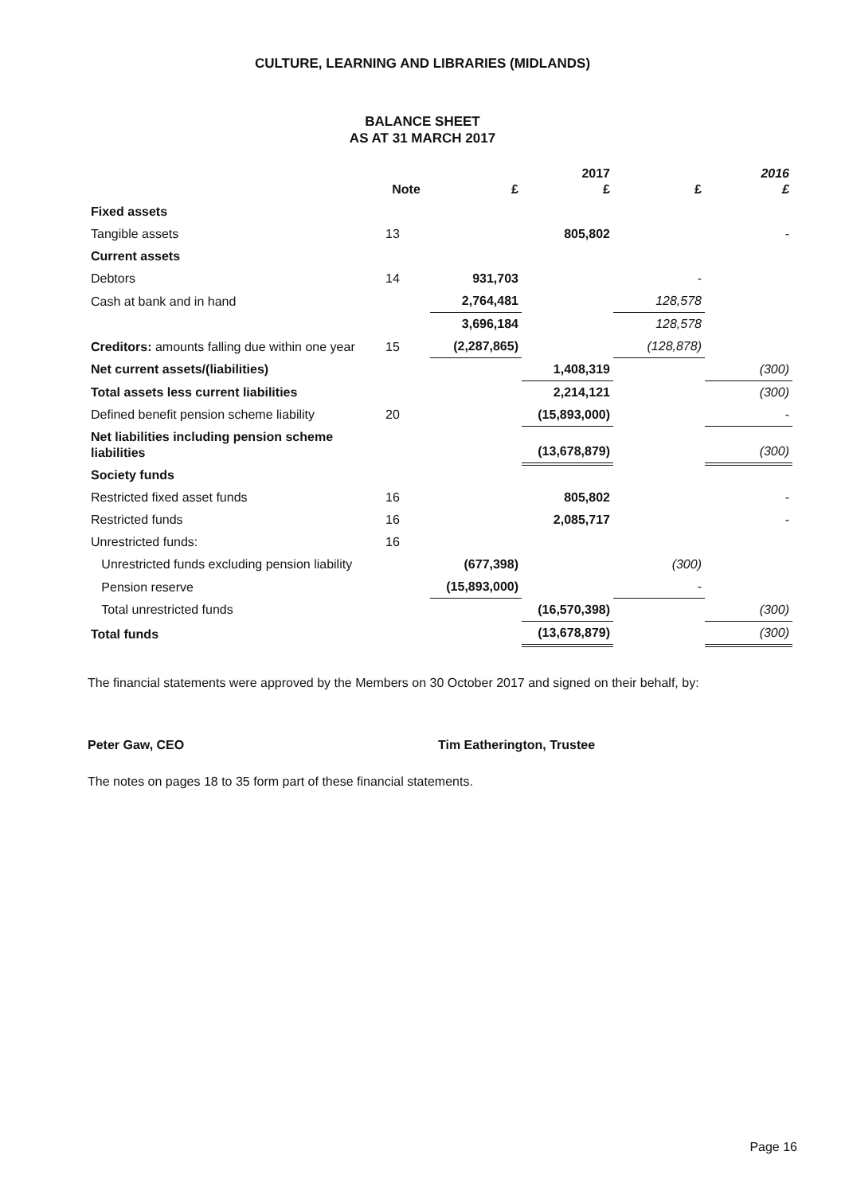CULTURE, LEARNING AND LIBRARIES (MIDLANDS)
BALANCE SHEET
AS AT 31 MARCH 2017
| | Note | £ | 2017 £ | £ | 2016 £ |
| --- | --- | --- | --- | --- | --- |
| Fixed assets | | | | | |
| Tangible assets | 13 | | 805,802 | | - |
| Current assets | | | | | |
| Debtors | 14 | 931,703 | | - | |
| Cash at bank and in hand | | 2,764,481 | | 128,578 | |
| | | 3,696,184 | | 128,578 | |
| Creditors: amounts falling due within one year | 15 | (2,287,865) | | (128,878) | |
| Net current assets/(liabilities) | | | 1,408,319 | | (300) |
| Total assets less current liabilities | | | 2,214,121 | | (300) |
| Defined benefit pension scheme liability | 20 | | (15,893,000) | | - |
| Net liabilities including pension scheme liabilities | | | (13,678,879) | | (300) |
| Society funds | | | | | |
| Restricted fixed asset funds | 16 | | 805,802 | | - |
| Restricted funds | 16 | | 2,085,717 | | - |
| Unrestricted funds: | 16 | | | | |
| Unrestricted funds excluding pension liability | | (677,398) | | (300) | |
| Pension reserve | | (15,893,000) | | - | |
| Total unrestricted funds | | | (16,570,398) | | (300) |
| Total funds | | | (13,678,879) | | (300) |
The financial statements were approved by the Members on 30 October 2017 and signed on their behalf, by:
Peter Gaw, CEO Tim Eatherington, Trustee
The notes on pages 18 to 35 form part of these financial statements.
Page 16